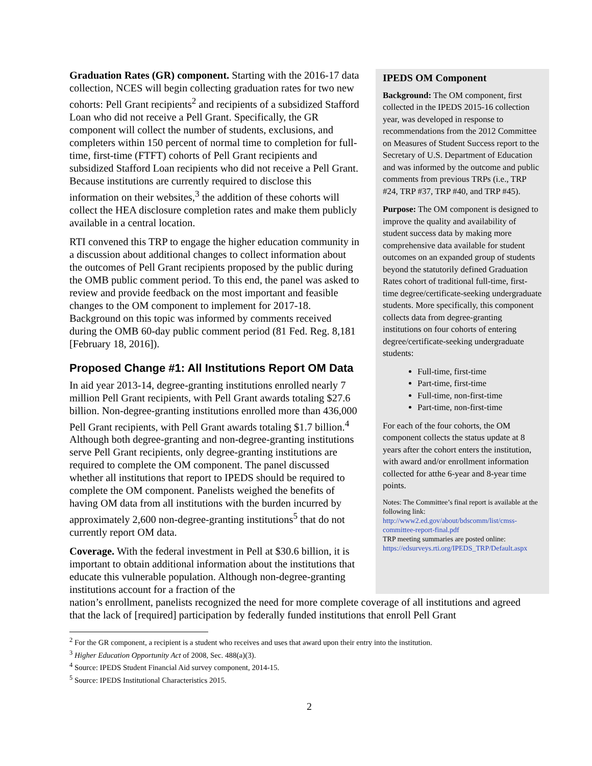Graduation Rates (GR) component. Starting with the 2016-17 data collection, NCES will begin collecting graduation rates for two new cohorts: Pell Grant recipients<sup>2</sup> and recipients of a subsidized Stafford Loan who did not receive a Pell Grant. Specifically, the GR component will collect the number of students, exclusions, and completers within 150 percent of normal time to completion for full-time, first-time (FTFT) cohorts of Pell Grant recipients and subsidized Stafford Loan recipients who did not receive a Pell Grant. Because institutions are currently required to disclose this information on their websites,<sup>3</sup> the addition of these cohorts will collect the HEA disclosure completion rates and make them publicly available in a central location.
RTI convened this TRP to engage the higher education community in a discussion about additional changes to collect information about the outcomes of Pell Grant recipients proposed by the public during the OMB public comment period. To this end, the panel was asked to review and provide feedback on the most important and feasible changes to the OM component to implement for 2017-18. Background on this topic was informed by comments received during the OMB 60-day public comment period (81 Fed. Reg. 8,181 [February 18, 2016]).
Proposed Change #1: All Institutions Report OM Data
In aid year 2013-14, degree-granting institutions enrolled nearly 7 million Pell Grant recipients, with Pell Grant awards totaling $27.6 billion. Non-degree-granting institutions enrolled more than 436,000 Pell Grant recipients, with Pell Grant awards totaling $1.7 billion.<sup>4</sup> Although both degree-granting and non-degree-granting institutions serve Pell Grant recipients, only degree-granting institutions are required to complete the OM component. The panel discussed whether all institutions that report to IPEDS should be required to complete the OM component. Panelists weighed the benefits of having OM data from all institutions with the burden incurred by approximately 2,600 non-degree-granting institutions<sup>5</sup> that do not currently report OM data.
Coverage. With the federal investment in Pell at $30.6 billion, it is important to obtain additional information about the institutions that educate this vulnerable population. Although non-degree-granting institutions account for a fraction of the
IPEDS OM Component
Background: The OM component, first collected in the IPEDS 2015-16 collection year, was developed in response to recommendations from the 2012 Committee on Measures of Student Success report to the Secretary of U.S. Department of Education and was informed by the outcome and public comments from previous TRPs (i.e., TRP #24, TRP #37, TRP #40, and TRP #45).
Purpose: The OM component is designed to improve the quality and availability of student success data by making more comprehensive data available for student outcomes on an expanded group of students beyond the statutorily defined Graduation Rates cohort of traditional full-time, first-time degree/certificate-seeking undergraduate students. More specifically, this component collects data from degree-granting institutions on four cohorts of entering degree/certificate-seeking undergraduate students:
Full-time, first-time
Part-time, first-time
Full-time, non-first-time
Part-time, non-first-time
For each of the four cohorts, the OM component collects the status update at 8 years after the cohort enters the institution, with award and/or enrollment information collected for atthe 6-year and 8-year time points.
Notes: The Committee’s final report is available at the following link:
http://www2.ed.gov/about/bdscomm/list/cmss-committee-report-final.pdf
TRP meeting summaries are posted online:
https://edsurveys.rti.org/IPEDS_TRP/Default.aspx
nation’s enrollment, panelists recognized the need for more complete coverage of all institutions and agreed that the lack of [required] participation by federally funded institutions that enroll Pell Grant
<sup>2</sup> For the GR component, a recipient is a student who receives and uses that award upon their entry into the institution.
<sup>3</sup> Higher Education Opportunity Act of 2008, Sec. 488(a)(3).
<sup>4</sup> Source: IPEDS Student Financial Aid survey component, 2014-15.
<sup>5</sup> Source: IPEDS Institutional Characteristics 2015.
2